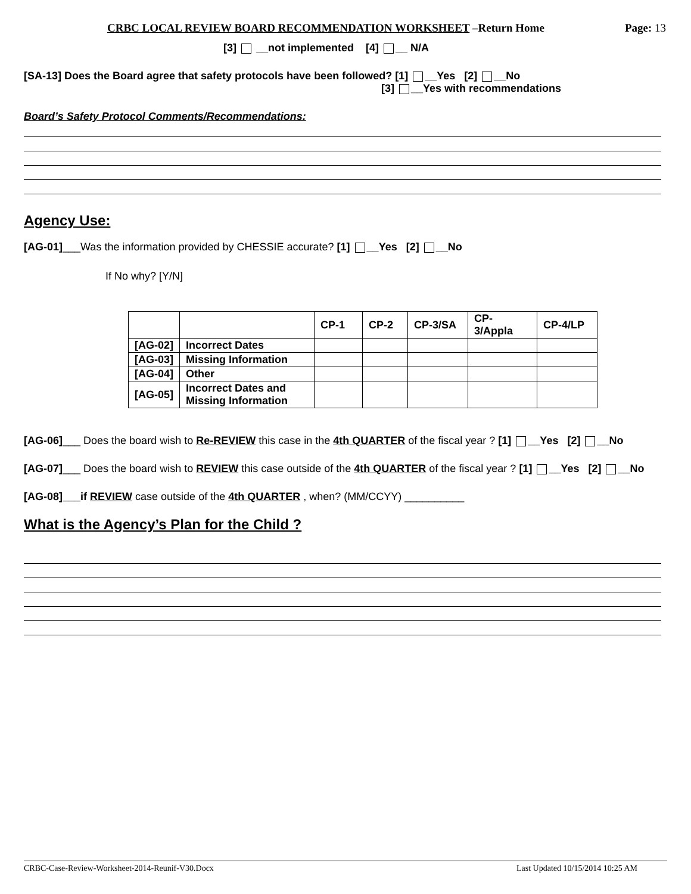CRBC LOCAL REVIEW BOARD RECOMMENDATION WORKSHEET –Return Home Page: 13
[3] __not implemented [4] __ N/A
[SA-13] Does the Board agree that safety protocols have been followed? [1] __Yes [2] __No
[3] __Yes with recommendations
Board’s Safety Protocol Comments/Recommendations:
Agency Use:
[AG-01]___Was the information provided by CHESSIE accurate? [1] __Yes [2] __No
If No why? [Y/N]
| | | CP-1 | CP-2 | CP-3/SA | CP-3/Appla | CP-4/LP |
| --- | --- | --- | --- | --- | --- | --- |
| [AG-02] | Incorrect Dates | | | | | |
| [AG-03] | Missing Information | | | | | |
| [AG-04] | Other | | | | | |
| [AG-05] | Incorrect Dates and Missing Information | | | | | |
[AG-06]___ Does the board wish to Re-REVIEW this case in the 4th QUARTER of the fiscal year ? [1] __Yes [2] __No
[AG-07]___ Does the board wish to REVIEW this case outside of the 4th QUARTER of the fiscal year ? [1] __Yes [2] __No
[AG-08]___if REVIEW case outside of the 4th QUARTER , when? (MM/CCYY) __________
What is the Agency’s Plan for the Child ?
CRBC-Case-Review-Worksheet-2014-Reunif-V30.Docx Last Updated 10/15/2014 10:25 AM